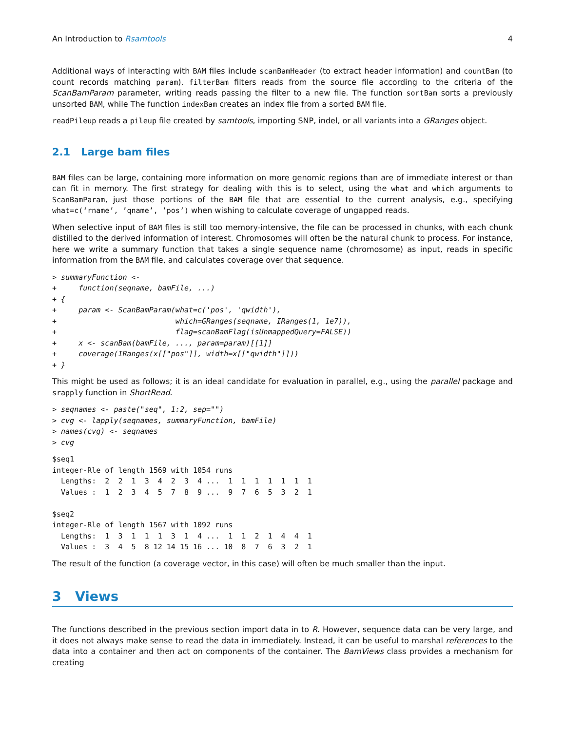An Introduction to Rsamtools 4
Additional ways of interacting with BAM files include scanBamHeader (to extract header information) and countBam (to count records matching param). filterBam filters reads from the source file according to the criteria of the ScanBamParam parameter, writing reads passing the filter to a new file. The function sortBam sorts a previously unsorted BAM, while The function indexBam creates an index file from a sorted BAM file.
readPileup reads a pileup file created by samtools, importing SNP, indel, or all variants into a GRanges object.
2.1 Large bam files
BAM files can be large, containing more information on more genomic regions than are of immediate interest or than can fit in memory. The first strategy for dealing with this is to select, using the what and which arguments to ScanBamParam, just those portions of the BAM file that are essential to the current analysis, e.g., specifying what=c(‘rname’, ’qname’, ’pos’) when wishing to calculate coverage of ungapped reads.
When selective input of BAM files is still too memory-intensive, the file can be processed in chunks, with each chunk distilled to the derived information of interest. Chromosomes will often be the natural chunk to process. For instance, here we write a summary function that takes a single sequence name (chromosome) as input, reads in specific information from the BAM file, and calculates coverage over that sequence.
> summaryFunction <-
+     function(seqname, bamFile, ...)
+ {
+     param <- ScanBamParam(what=c('pos', 'qwidth'),
+                           which=GRanges(seqname, IRanges(1, 1e7)),
+                           flag=scanBamFlag(isUnmappedQuery=FALSE))
+     x <- scanBam(bamFile, ..., param=param)[[1]]
+     coverage(IRanges(x[["pos"]], width=x[["qwidth"]]))
+ }
This might be used as follows; it is an ideal candidate for evaluation in parallel, e.g., using the parallel package and srapply function in ShortRead.
> seqnames <- paste("seq", 1:2, sep="")
> cvg <- lapply(seqnames, summaryFunction, bamFile)
> names(cvg) <- seqnames
> cvg
$seq1
integer-Rle of length 1569 with 1054 runs
  Lengths:  2  2  1  3  4  2  3  4 ...  1  1  1  1  1  1  1
  Values :  1  2  3  4  5  7  8  9 ...  9  7  6  5  3  2  1

$seq2
integer-Rle of length 1567 with 1092 runs
  Lengths:  1  3  1  1  1  3  1  4 ...  1  1  2  1  4  4  1
  Values :  3  4  5  8 12 14 15 16 ... 10  8  7  6  3  2  1
The result of the function (a coverage vector, in this case) will often be much smaller than the input.
3 Views
The functions described in the previous section import data in to R. However, sequence data can be very large, and it does not always make sense to read the data in immediately. Instead, it can be useful to marshal references to the data into a container and then act on components of the container. The BamViews class provides a mechanism for creating